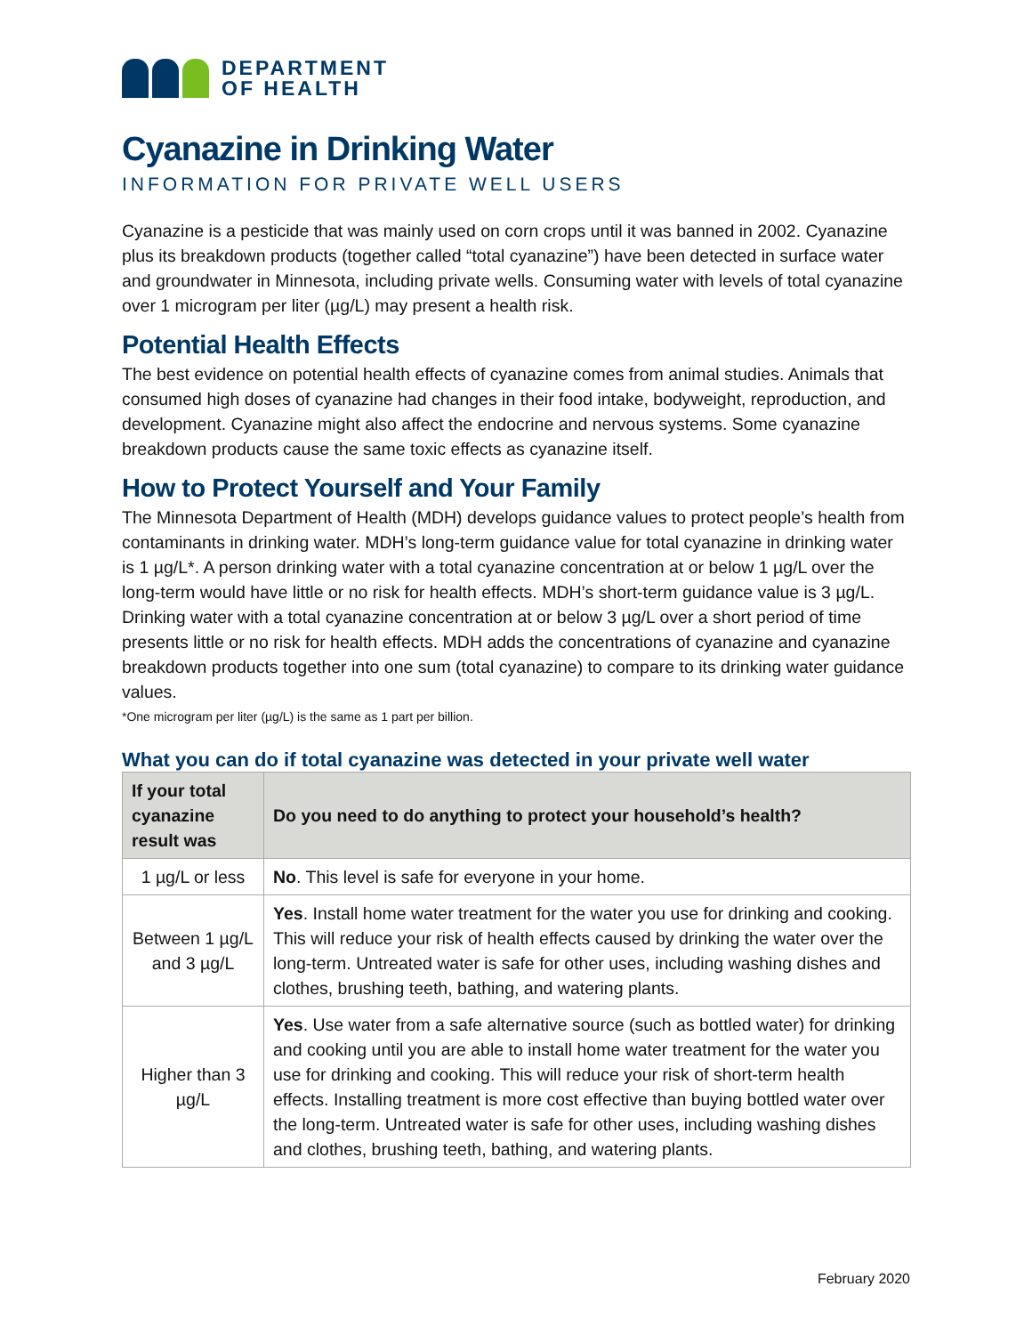DEPARTMENT
OF HEALTH
Cyanazine in Drinking Water
INFORMATION FOR PRIVATE WELL USERS
Cyanazine is a pesticide that was mainly used on corn crops until it was banned in 2002. Cyanazine plus its breakdown products (together called “total cyanazine”) have been detected in surface water and groundwater in Minnesota, including private wells. Consuming water with levels of total cyanazine over 1 microgram per liter (µg/L) may present a health risk.
Potential Health Effects
The best evidence on potential health effects of cyanazine comes from animal studies. Animals that consumed high doses of cyanazine had changes in their food intake, bodyweight, reproduction, and development. Cyanazine might also affect the endocrine and nervous systems. Some cyanazine breakdown products cause the same toxic effects as cyanazine itself.
How to Protect Yourself and Your Family
The Minnesota Department of Health (MDH) develops guidance values to protect people’s health from contaminants in drinking water. MDH’s long-term guidance value for total cyanazine in drinking water is 1 µg/L*. A person drinking water with a total cyanazine concentration at or below 1 µg/L over the long-term would have little or no risk for health effects. MDH’s short-term guidance value is 3 µg/L. Drinking water with a total cyanazine concentration at or below 3 µg/L over a short period of time presents little or no risk for health effects. MDH adds the concentrations of cyanazine and cyanazine breakdown products together into one sum (total cyanazine) to compare to its drinking water guidance values.
*One microgram per liter (µg/L) is the same as 1 part per billion.
What you can do if total cyanazine was detected in your private well water
| If your total cyanazine result was | Do you need to do anything to protect your household’s health? |
| --- | --- |
| 1 µg/L or less | No . This level is safe for everyone in your home. |
| Between 1 µg/L and 3 µg/L | Yes . Install home water treatment for the water you use for drinking and cooking. This will reduce your risk of health effects caused by drinking the water over the long-term. Untreated water is safe for other uses, including washing dishes and clothes, brushing teeth, bathing, and watering plants. |
| Higher than 3 µg/L | Yes . Use water from a safe alternative source (such as bottled water) for drinking and cooking until you are able to install home water treatment for the water you use for drinking and cooking. This will reduce your risk of short-term health effects. Installing treatment is more cost effective than buying bottled water over the long-term. Untreated water is safe for other uses, including washing dishes and clothes, brushing teeth, bathing, and watering plants. |
February 2020